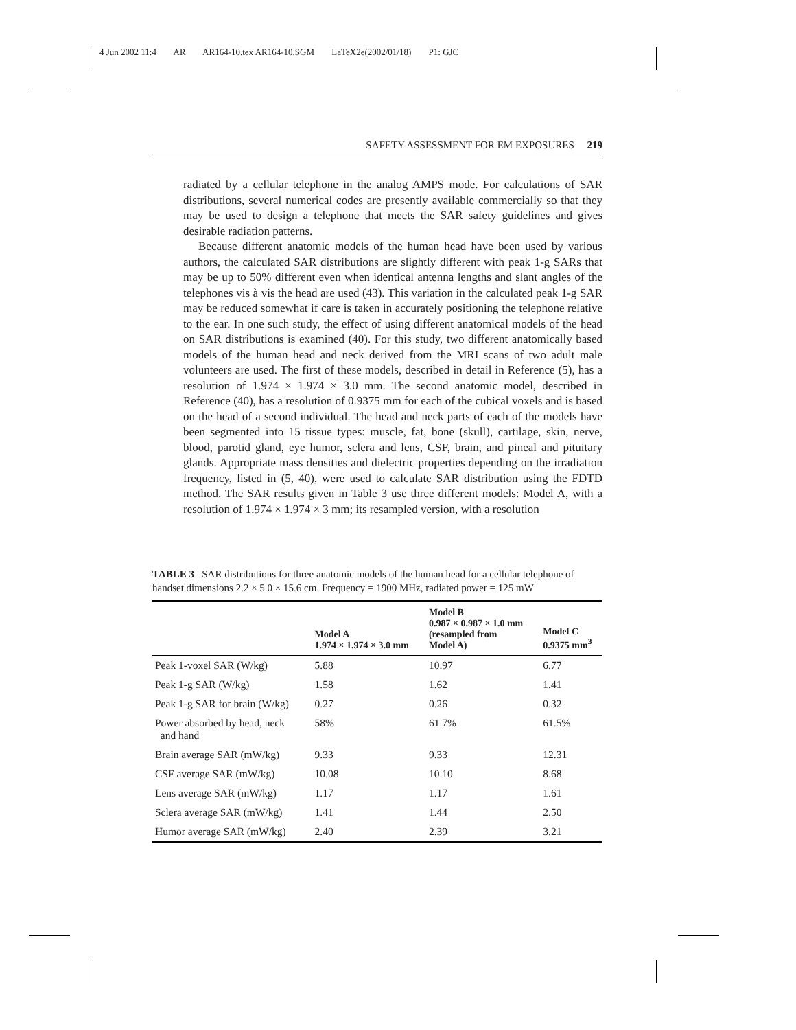4 Jun 2002 11:4 AR AR164-10.tex AR164-10.SGM LaTeX2e(2002/01/18) P1: GJC
SAFETY ASSESSMENT FOR EM EXPOSURES 219
radiated by a cellular telephone in the analog AMPS mode. For calculations of SAR distributions, several numerical codes are presently available commercially so that they may be used to design a telephone that meets the SAR safety guidelines and gives desirable radiation patterns.
Because different anatomic models of the human head have been used by various authors, the calculated SAR distributions are slightly different with peak 1-g SARs that may be up to 50% different even when identical antenna lengths and slant angles of the telephones vis à vis the head are used (43). This variation in the calculated peak 1-g SAR may be reduced somewhat if care is taken in accurately positioning the telephone relative to the ear. In one such study, the effect of using different anatomical models of the head on SAR distributions is examined (40). For this study, two different anatomically based models of the human head and neck derived from the MRI scans of two adult male volunteers are used. The first of these models, described in detail in Reference (5), has a resolution of 1.974 × 1.974 × 3.0 mm. The second anatomic model, described in Reference (40), has a resolution of 0.9375 mm for each of the cubical voxels and is based on the head of a second individual. The head and neck parts of each of the models have been segmented into 15 tissue types: muscle, fat, bone (skull), cartilage, skin, nerve, blood, parotid gland, eye humor, sclera and lens, CSF, brain, and pineal and pituitary glands. Appropriate mass densities and dielectric properties depending on the irradiation frequency, listed in (5, 40), were used to calculate SAR distribution using the FDTD method. The SAR results given in Table 3 use three different models: Model A, with a resolution of 1.974 × 1.974 × 3 mm; its resampled version, with a resolution
TABLE 3 SAR distributions for three anatomic models of the human head for a cellular telephone of handset dimensions 2.2 × 5.0 × 15.6 cm. Frequency = 1900 MHz, radiated power = 125 mW
| | Model A 1.974 × 1.974 × 3.0 mm | Model B 0.987 × 0.987 × 1.0 mm (resampled from Model A) | Model C 0.9375 mm<sup>3</sup> |
| --- | --- | --- | --- |
| Peak 1-voxel SAR (W/kg) | 5.88 | 10.97 | 6.77 |
| Peak 1-g SAR (W/kg) | 1.58 | 1.62 | 1.41 |
| Peak 1-g SAR for brain (W/kg) | 0.27 | 0.26 | 0.32 |
| Power absorbed by head, neck and hand | 58% | 61.7% | 61.5% |
| Brain average SAR (mW/kg) | 9.33 | 9.33 | 12.31 |
| CSF average SAR (mW/kg) | 10.08 | 10.10 | 8.68 |
| Lens average SAR (mW/kg) | 1.17 | 1.17 | 1.61 |
| Sclera average SAR (mW/kg) | 1.41 | 1.44 | 2.50 |
| Humor average SAR (mW/kg) | 2.40 | 2.39 | 3.21 |